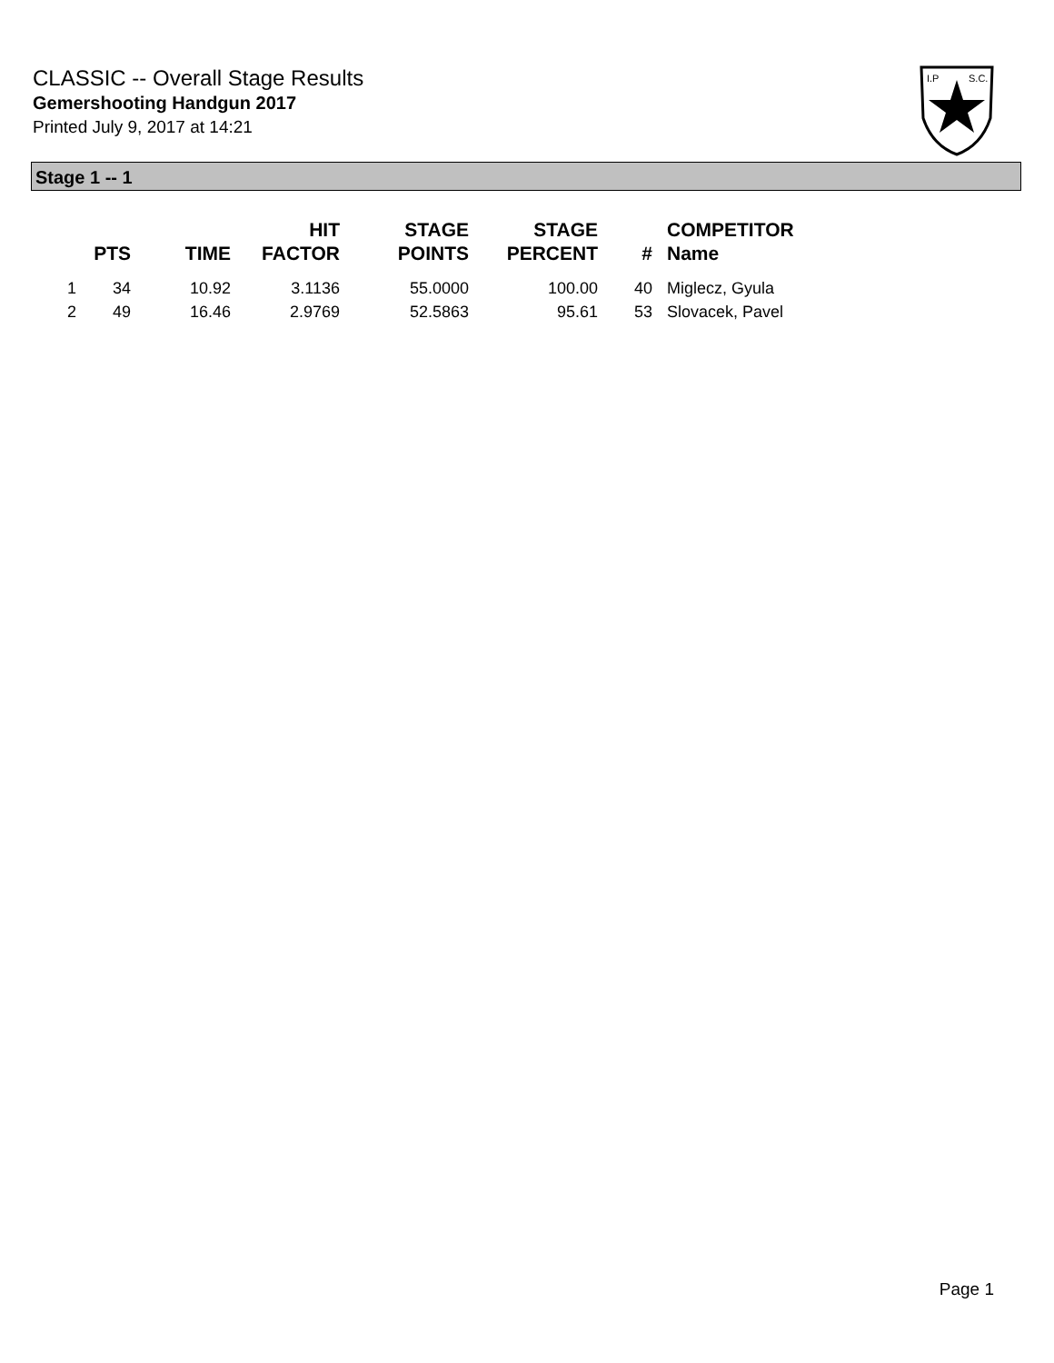CLASSIC -- Overall Stage Results
Gemershooting Handgun 2017
Printed July 9, 2017 at 14:21
I.P
S.C.
Stage 1 -- 1
| | PTS | TIME | HIT FACTOR | STAGE POINTS | STAGE PERCENT | # | COMPETITOR Name |
| --- | --- | --- | --- | --- | --- | --- | --- |
| 1 | 34 | 10.92 | 3.1136 | 55.0000 | 100.00 | 40 | Miglecz, Gyula |
| 2 | 49 | 16.46 | 2.9769 | 52.5863 | 95.61 | 53 | Slovacek, Pavel |
Page 1